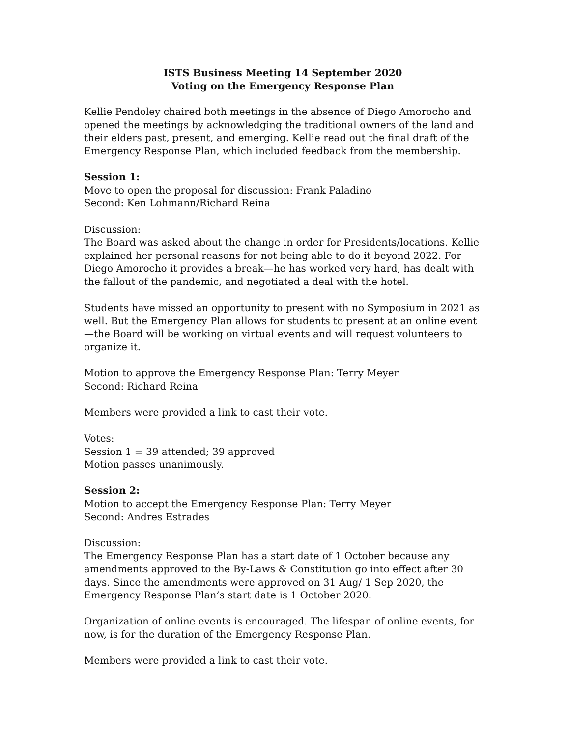ISTS Business Meeting 14 September 2020
Voting on the Emergency Response Plan
Kellie Pendoley chaired both meetings in the absence of Diego Amorocho and opened the meetings by acknowledging the traditional owners of the land and their elders past, present, and emerging. Kellie read out the final draft of the Emergency Response Plan, which included feedback from the membership.
Session 1:
Move to open the proposal for discussion: Frank Paladino
Second: Ken Lohmann/Richard Reina
Discussion:
The Board was asked about the change in order for Presidents/locations. Kellie explained her personal reasons for not being able to do it beyond 2022. For Diego Amorocho it provides a break—he has worked very hard, has dealt with the fallout of the pandemic, and negotiated a deal with the hotel.
Students have missed an opportunity to present with no Symposium in 2021 as well. But the Emergency Plan allows for students to present at an online event—the Board will be working on virtual events and will request volunteers to organize it.
Motion to approve the Emergency Response Plan: Terry Meyer
Second: Richard Reina
Members were provided a link to cast their vote.
Votes:
Session 1 = 39 attended; 39 approved
Motion passes unanimously.
Session 2:
Motion to accept the Emergency Response Plan: Terry Meyer
Second: Andres Estrades
Discussion:
The Emergency Response Plan has a start date of 1 October because any amendments approved to the By-Laws & Constitution go into effect after 30 days. Since the amendments were approved on 31 Aug/ 1 Sep 2020, the Emergency Response Plan’s start date is 1 October 2020.
Organization of online events is encouraged. The lifespan of online events, for now, is for the duration of the Emergency Response Plan.
Members were provided a link to cast their vote.